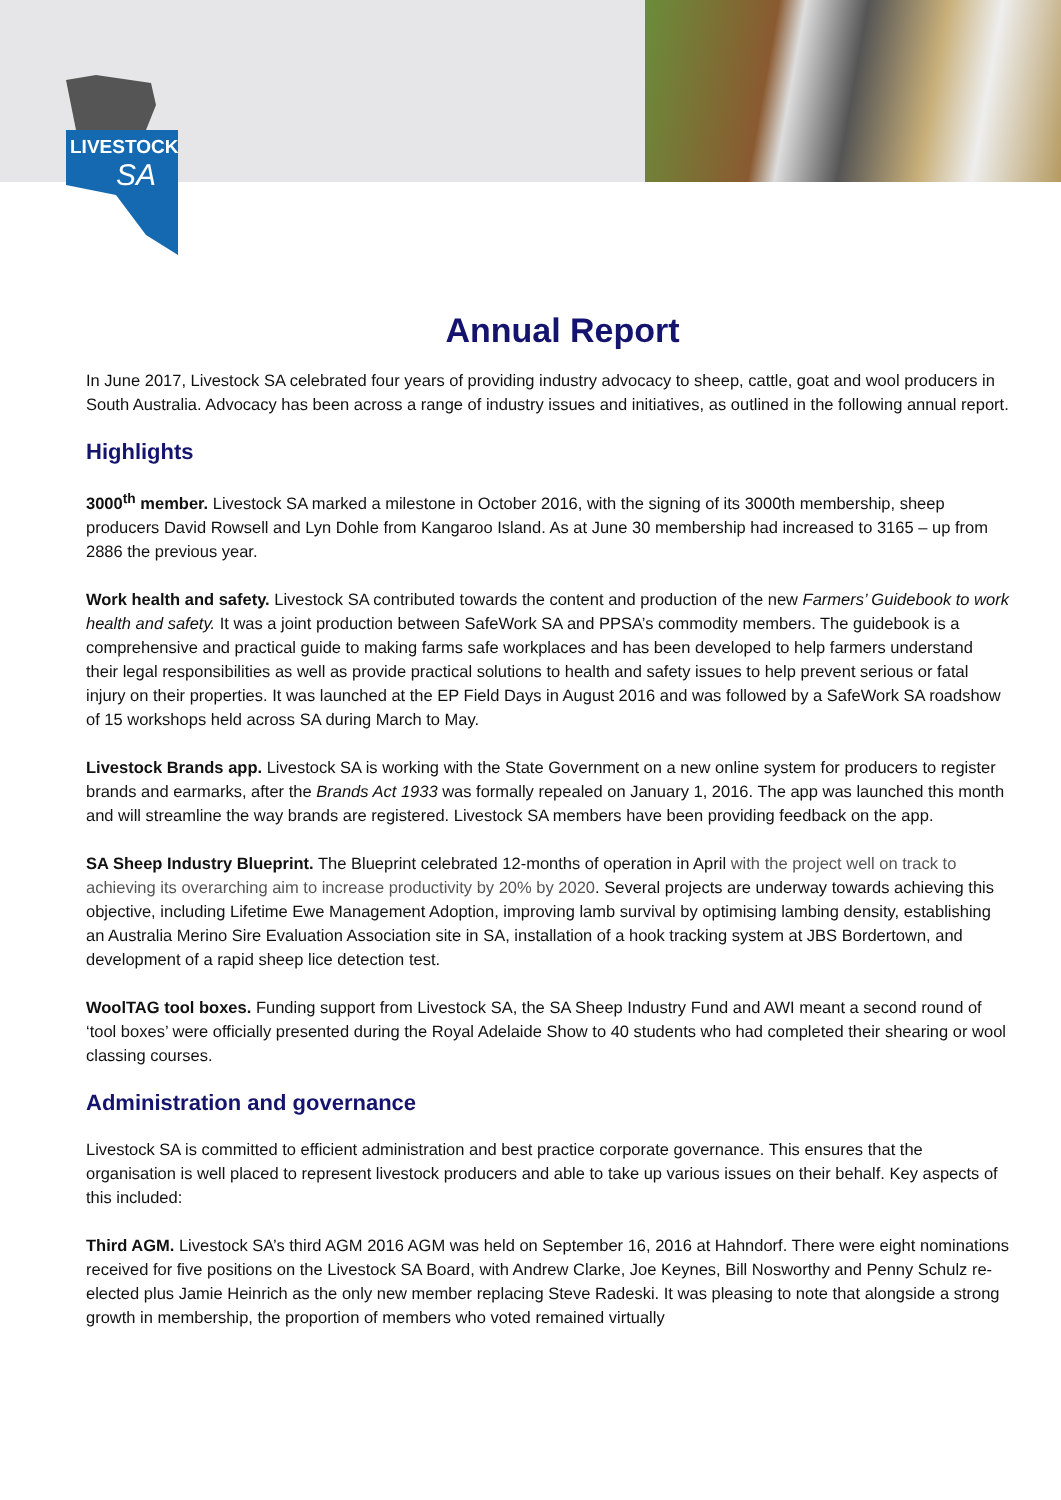LIVESTOCK
SA
Annual Report
In June 2017, Livestock SA celebrated four years of providing industry advocacy to sheep, cattle, goat and wool producers in South Australia. Advocacy has been across a range of industry issues and initiatives, as outlined in the following annual report.
Highlights
3000<sup>th</sup> member. Livestock SA marked a milestone in October 2016, with the signing of its 3000th membership, sheep producers David Rowsell and Lyn Dohle from Kangaroo Island. As at June 30 membership had increased to 3165 – up from 2886 the previous year.
Work health and safety. Livestock SA contributed towards the content and production of the new Farmers’ Guidebook to work health and safety. It was a joint production between SafeWork SA and PPSA’s commodity members. The guidebook is a comprehensive and practical guide to making farms safe workplaces and has been developed to help farmers understand their legal responsibilities as well as provide practical solutions to health and safety issues to help prevent serious or fatal injury on their properties. It was launched at the EP Field Days in August 2016 and was followed by a SafeWork SA roadshow of 15 workshops held across SA during March to May.
Livestock Brands app. Livestock SA is working with the State Government on a new online system for producers to register brands and earmarks, after the Brands Act 1933 was formally repealed on January 1, 2016. The app was launched this month and will streamline the way brands are registered. Livestock SA members have been providing feedback on the app.
SA Sheep Industry Blueprint. The Blueprint celebrated 12-months of operation in April with the project well on track to achieving its overarching aim to increase productivity by 20% by 2020. Several projects are underway towards achieving this objective, including Lifetime Ewe Management Adoption, improving lamb survival by optimising lambing density, establishing an Australia Merino Sire Evaluation Association site in SA, installation of a hook tracking system at JBS Bordertown, and development of a rapid sheep lice detection test.
WoolTAG tool boxes. Funding support from Livestock SA, the SA Sheep Industry Fund and AWI meant a second round of ‘tool boxes’ were officially presented during the Royal Adelaide Show to 40 students who had completed their shearing or wool classing courses.
Administration and governance
Livestock SA is committed to efficient administration and best practice corporate governance. This ensures that the organisation is well placed to represent livestock producers and able to take up various issues on their behalf. Key aspects of this included:
Third AGM. Livestock SA’s third AGM 2016 AGM was held on September 16, 2016 at Hahndorf. There were eight nominations received for five positions on the Livestock SA Board, with Andrew Clarke, Joe Keynes, Bill Nosworthy and Penny Schulz re-elected plus Jamie Heinrich as the only new member replacing Steve Radeski. It was pleasing to note that alongside a strong growth in membership, the proportion of members who voted remained virtually